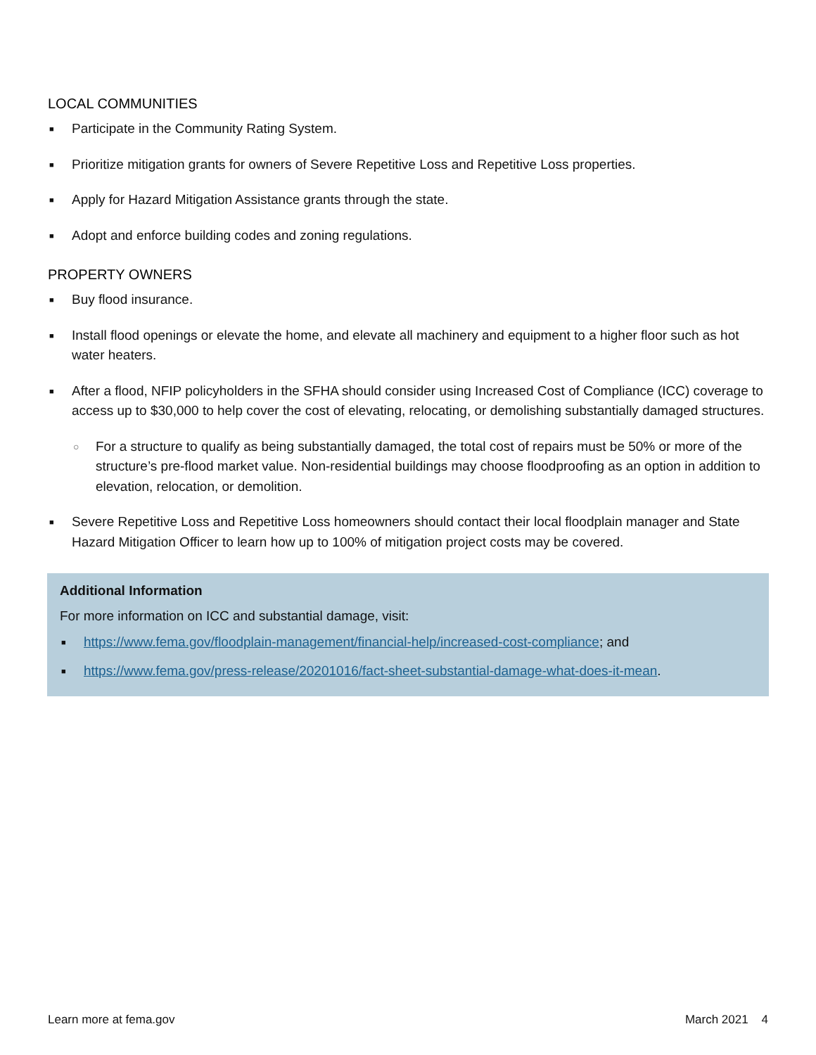LOCAL COMMUNITIES
■ Participate in the Community Rating System.
■ Prioritize mitigation grants for owners of Severe Repetitive Loss and Repetitive Loss properties.
■ Apply for Hazard Mitigation Assistance grants through the state.
■ Adopt and enforce building codes and zoning regulations.
PROPERTY OWNERS
■ Buy flood insurance.
■ Install flood openings or elevate the home, and elevate all machinery and equipment to a higher floor such as hot water heaters.
■ After a flood, NFIP policyholders in the SFHA should consider using Increased Cost of Compliance (ICC) coverage to access up to $30,000 to help cover the cost of elevating, relocating, or demolishing substantially damaged structures.
○ For a structure to qualify as being substantially damaged, the total cost of repairs must be 50% or more of the structure’s pre-flood market value. Non-residential buildings may choose floodproofing as an option in addition to elevation, relocation, or demolition.
■ Severe Repetitive Loss and Repetitive Loss homeowners should contact their local floodplain manager and State Hazard Mitigation Officer to learn how up to 100% of mitigation project costs may be covered.
Additional Information
For more information on ICC and substantial damage, visit:
■ https://www.fema.gov/floodplain-management/financial-help/increased-cost-compliance; and
■ https://www.fema.gov/press-release/20201016/fact-sheet-substantial-damage-what-does-it-mean.
Learn more at fema.gov March 2021 4